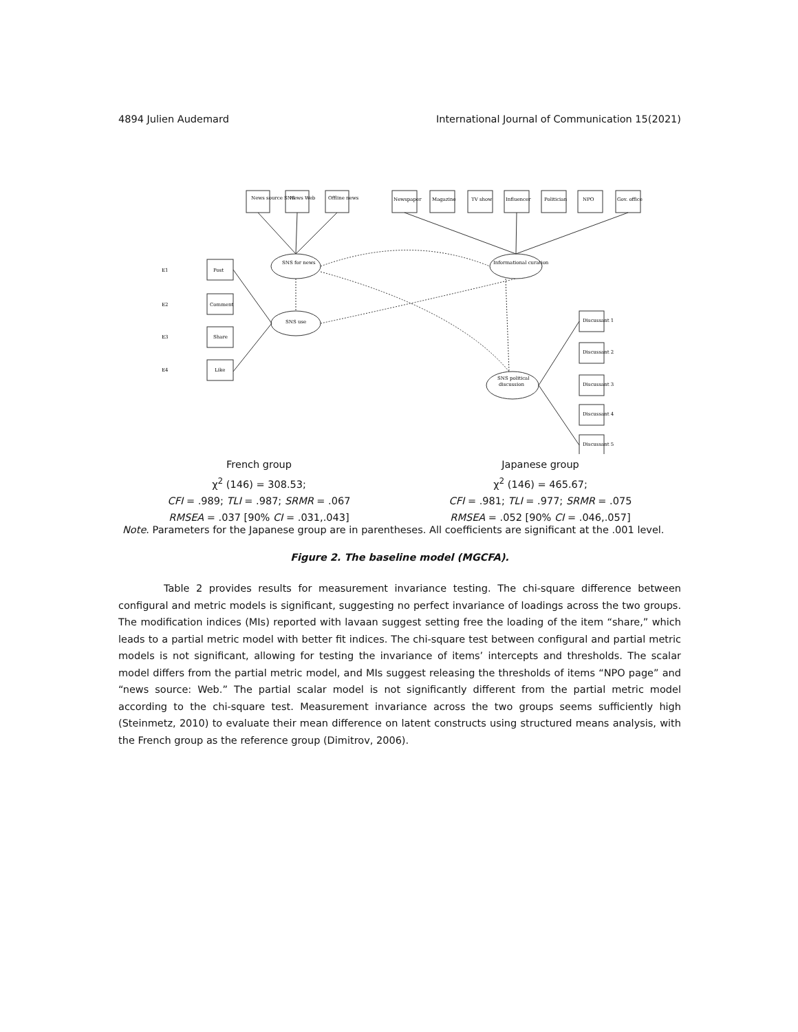4894 Julien Audemard International Journal of Communication 15(2021)
SNS for news
SNS use
Informational curation
SNS political
discussion
Post
Comment
Share
Like
E1
E2
E3
E4
News source SNS
News Web
Offline news
Newspaper
Magazine
TV show
Influencer
Politician
NPO
Gov. office
Discussant 1
Discussant 2
Discussant 3
Discussant 4
Discussant 5
French group
χ<sup>2</sup> (146) = 308.53;
CFI = .989; TLI = .987; SRMR = .067
RMSEA = .037 [90% CI = .031,.043]
Japanese group
χ<sup>2</sup> (146) = 465.67;
CFI = .981; TLI = .977; SRMR = .075
RMSEA = .052 [90% CI = .046,.057]
Note. Parameters for the Japanese group are in parentheses. All coefficients are significant at the .001 level.
Figure 2. The baseline model (MGCFA).
Table 2 provides results for measurement invariance testing. The chi-square difference between configural and metric models is significant, suggesting no perfect invariance of loadings across the two groups. The modification indices (MIs) reported with lavaan suggest setting free the loading of the item “share,” which leads to a partial metric model with better fit indices. The chi-square test between configural and partial metric models is not significant, allowing for testing the invariance of items’ intercepts and thresholds. The scalar model differs from the partial metric model, and MIs suggest releasing the thresholds of items “NPO page” and “news source: Web.” The partial scalar model is not significantly different from the partial metric model according to the chi-square test. Measurement invariance across the two groups seems sufficiently high (Steinmetz, 2010) to evaluate their mean difference on latent constructs using structured means analysis, with the French group as the reference group (Dimitrov, 2006).